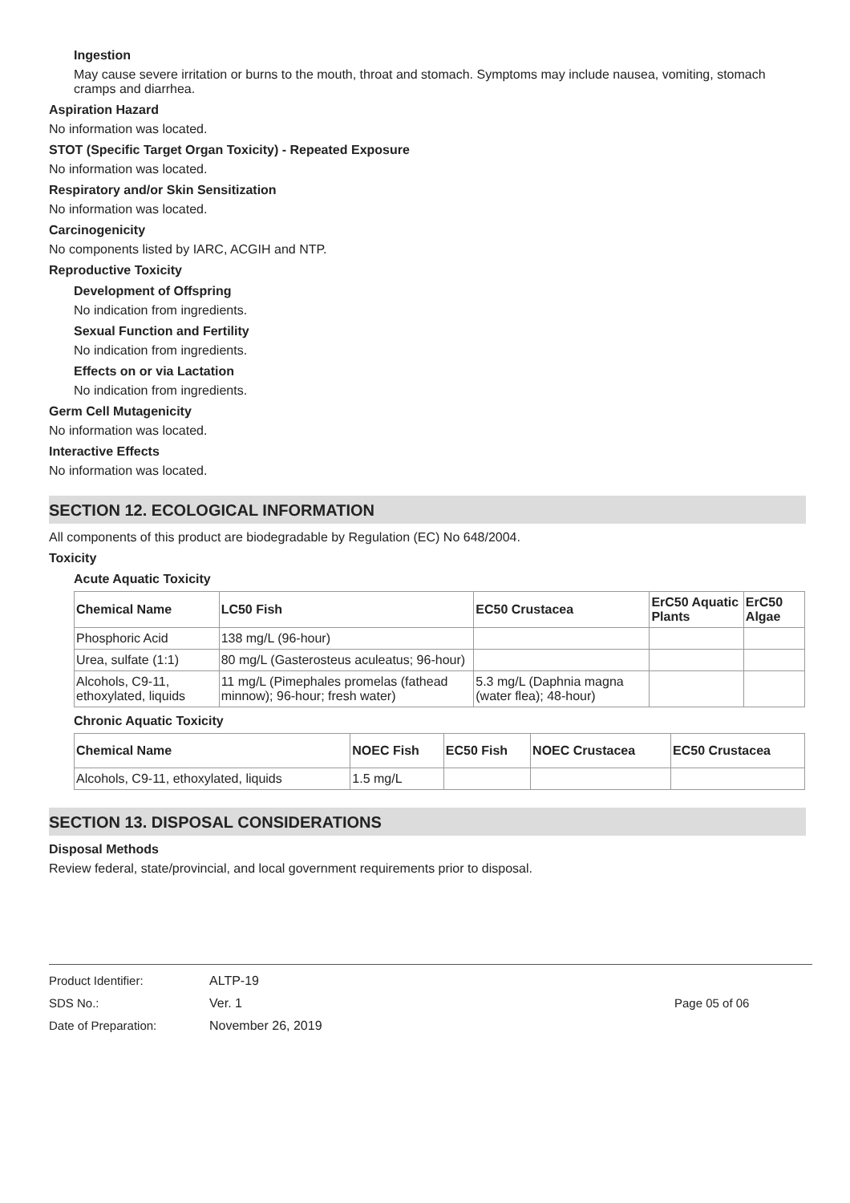Ingestion
May cause severe irritation or burns to the mouth, throat and stomach. Symptoms may include nausea, vomiting, stomach cramps and diarrhea.
Aspiration Hazard
No information was located.
STOT (Specific Target Organ Toxicity) - Repeated Exposure
No information was located.
Respiratory and/or Skin Sensitization
No information was located.
Carcinogenicity
No components listed by IARC, ACGIH and NTP.
Reproductive Toxicity
Development of Offspring
No indication from ingredients.
Sexual Function and Fertility
No indication from ingredients.
Effects on or via Lactation
No indication from ingredients.
Germ Cell Mutagenicity
No information was located.
Interactive Effects
No information was located.
SECTION 12. ECOLOGICAL INFORMATION
All components of this product are biodegradable by Regulation (EC) No 648/2004.
Toxicity
Acute Aquatic Toxicity
| Chemical Name | LC50 Fish | EC50 Crustacea | ErC50 Aquatic Plants | ErC50 Algae |
| --- | --- | --- | --- | --- |
| Phosphoric Acid | 138 mg/L (96-hour) | | | |
| Urea, sulfate (1:1) | 80 mg/L (Gasterosteus aculeatus; 96-hour) | | | |
| Alcohols, C9-11, ethoxylated, liquids | 11 mg/L (Pimephales promelas (fathead minnow); 96-hour; fresh water) | 5.3 mg/L (Daphnia magna (water flea); 48-hour) | | |
Chronic Aquatic Toxicity
| Chemical Name | NOEC Fish | EC50 Fish | NOEC Crustacea | EC50 Crustacea |
| --- | --- | --- | --- | --- |
| Alcohols, C9-11, ethoxylated, liquids | 1.5 mg/L | | | |
SECTION 13. DISPOSAL CONSIDERATIONS
Disposal Methods
Review federal, state/provincial, and local government requirements prior to disposal.
Product Identifier:
SDS No.:
Date of Preparation:
ALTP-19
Ver. 1
November 26, 2019
Page 05 of 06